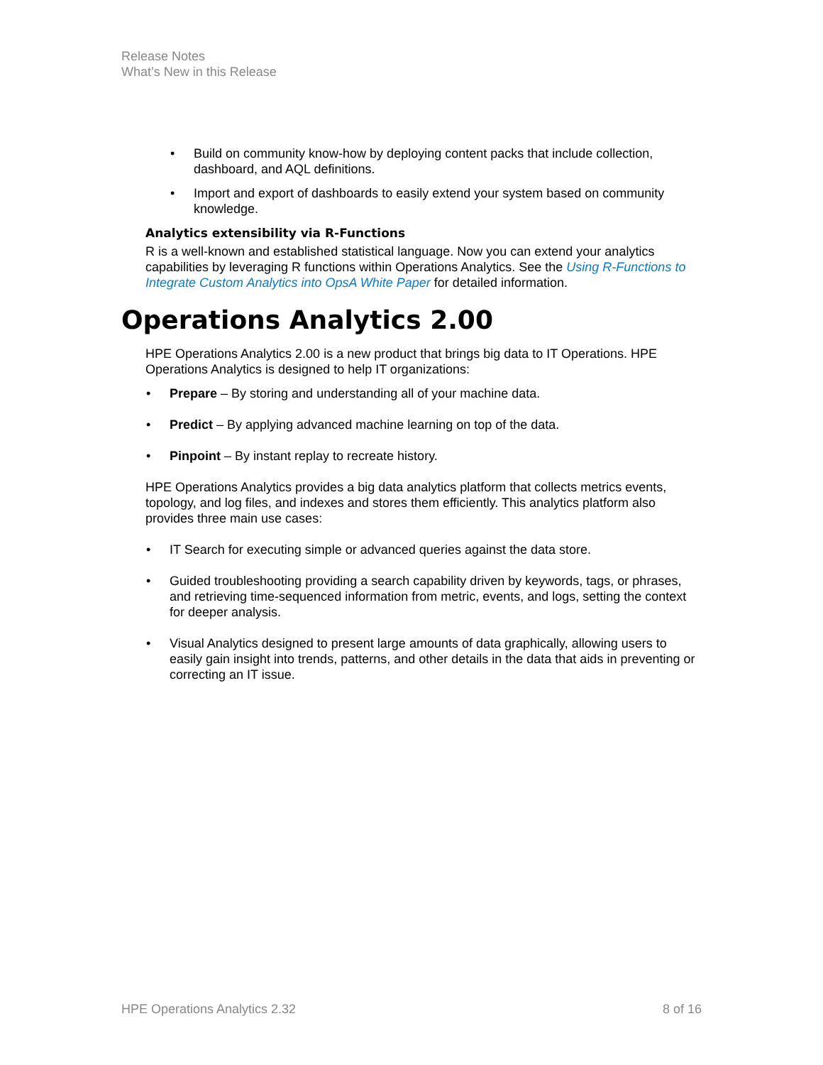Release Notes
What’s New in this Release
Build on community know-how by deploying content packs that include collection, dashboard, and AQL definitions.
Import and export of dashboards to easily extend your system based on community knowledge.
Analytics extensibility via R-Functions
R is a well-known and established statistical language. Now you can extend your analytics capabilities by leveraging R functions within Operations Analytics. See the Using R-Functions to Integrate Custom Analytics into OpsA White Paper for detailed information.
Operations Analytics 2.00
HPE Operations Analytics 2.00 is a new product that brings big data to IT Operations. HPE Operations Analytics is designed to help IT organizations:
Prepare – By storing and understanding all of your machine data.
Predict – By applying advanced machine learning on top of the data.
Pinpoint – By instant replay to recreate history.
HPE Operations Analytics provides a big data analytics platform that collects metrics events, topology, and log files, and indexes and stores them efficiently. This analytics platform also provides three main use cases:
IT Search for executing simple or advanced queries against the data store.
Guided troubleshooting providing a search capability driven by keywords, tags, or phrases, and retrieving time-sequenced information from metric, events, and logs, setting the context for deeper analysis.
Visual Analytics designed to present large amounts of data graphically, allowing users to easily gain insight into trends, patterns, and other details in the data that aids in preventing or correcting an IT issue.
HPE Operations Analytics 2.32 8 of 16